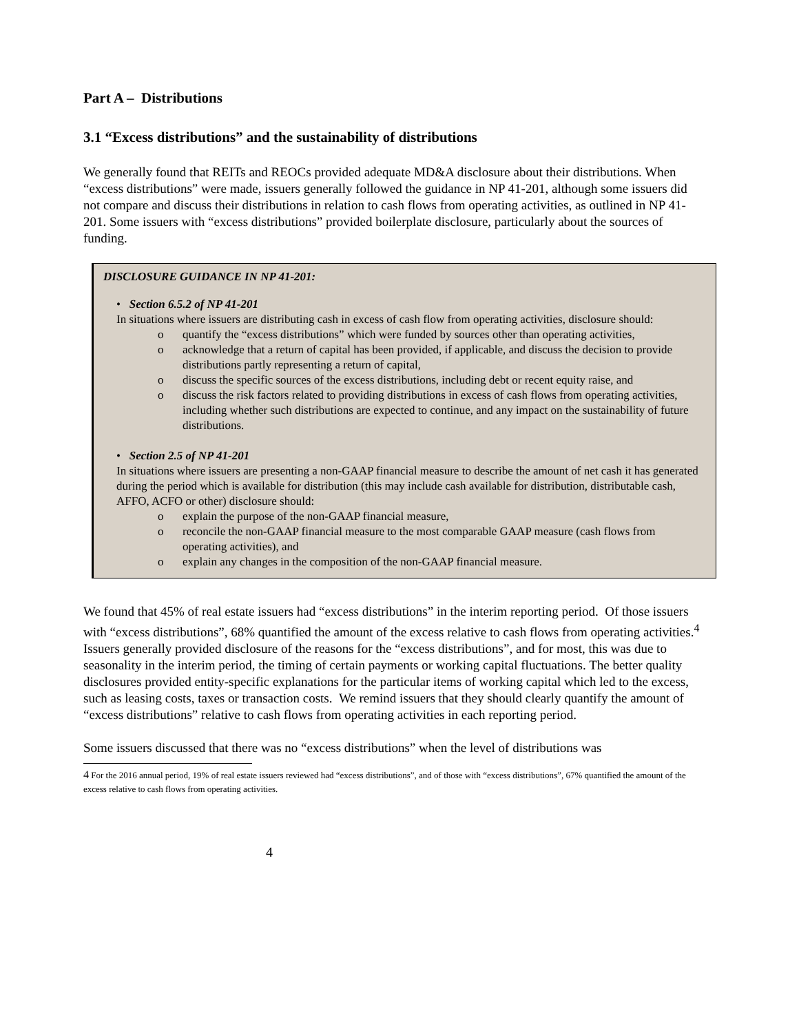Part A – Distributions
3.1 “Excess distributions” and the sustainability of distributions
We generally found that REITs and REOCs provided adequate MD&A disclosure about their distributions. When “excess distributions” were made, issuers generally followed the guidance in NP 41-201, although some issuers did not compare and discuss their distributions in relation to cash flows from operating activities, as outlined in NP 41-201. Some issuers with “excess distributions” provided boilerplate disclosure, particularly about the sources of funding.
DISCLOSURE GUIDANCE IN NP 41-201:
• Section 6.5.2 of NP 41-201
In situations where issuers are distributing cash in excess of cash flow from operating activities, disclosure should:
o quantify the “excess distributions” which were funded by sources other than operating activities,
o acknowledge that a return of capital has been provided, if applicable, and discuss the decision to provide distributions partly representing a return of capital,
o discuss the specific sources of the excess distributions, including debt or recent equity raise, and
o discuss the risk factors related to providing distributions in excess of cash flows from operating activities, including whether such distributions are expected to continue, and any impact on the sustainability of future distributions.
• Section 2.5 of NP 41-201
In situations where issuers are presenting a non-GAAP financial measure to describe the amount of net cash it has generated during the period which is available for distribution (this may include cash available for distribution, distributable cash, AFFO, ACFO or other) disclosure should:
o explain the purpose of the non-GAAP financial measure,
o reconcile the non-GAAP financial measure to the most comparable GAAP measure (cash flows from operating activities), and
o explain any changes in the composition of the non-GAAP financial measure.
We found that 45% of real estate issuers had “excess distributions” in the interim reporting period. Of those issuers with “excess distributions”, 68% quantified the amount of the excess relative to cash flows from operating activities.<sup>4</sup> Issuers generally provided disclosure of the reasons for the “excess distributions”, and for most, this was due to seasonality in the interim period, the timing of certain payments or working capital fluctuations. The better quality disclosures provided entity-specific explanations for the particular items of working capital which led to the excess, such as leasing costs, taxes or transaction costs. We remind issuers that they should clearly quantify the amount of “excess distributions” relative to cash flows from operating activities in each reporting period.
Some issuers discussed that there was no “excess distributions” when the level of distributions was
4 For the 2016 annual period, 19% of real estate issuers reviewed had “excess distributions”, and of those with “excess distributions”, 67% quantified the amount of the excess relative to cash flows from operating activities.
4